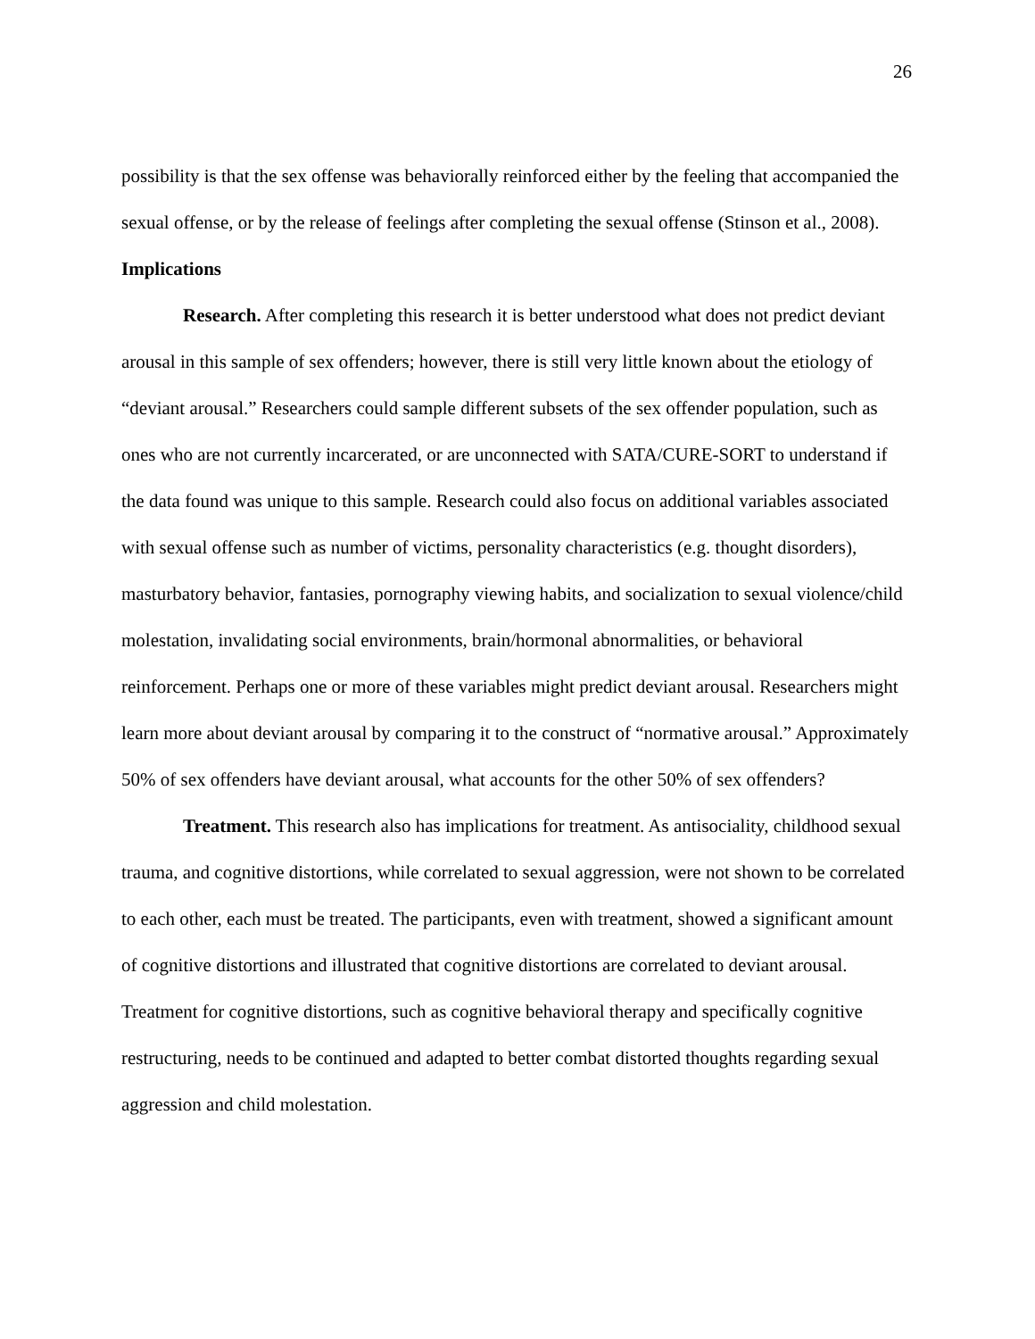26
possibility is that the sex offense was behaviorally reinforced either by the feeling that accompanied the sexual offense, or by the release of feelings after completing the sexual offense (Stinson et al., 2008).
Implications
Research. After completing this research it is better understood what does not predict deviant arousal in this sample of sex offenders; however, there is still very little known about the etiology of “deviant arousal.” Researchers could sample different subsets of the sex offender population, such as ones who are not currently incarcerated, or are unconnected with SATA/CURE-SORT to understand if the data found was unique to this sample. Research could also focus on additional variables associated with sexual offense such as number of victims, personality characteristics (e.g. thought disorders), masturbatory behavior, fantasies, pornography viewing habits, and socialization to sexual violence/child molestation, invalidating social environments, brain/hormonal abnormalities, or behavioral reinforcement. Perhaps one or more of these variables might predict deviant arousal. Researchers might learn more about deviant arousal by comparing it to the construct of “normative arousal.” Approximately 50% of sex offenders have deviant arousal, what accounts for the other 50% of sex offenders?
Treatment. This research also has implications for treatment. As antisociality, childhood sexual trauma, and cognitive distortions, while correlated to sexual aggression, were not shown to be correlated to each other, each must be treated. The participants, even with treatment, showed a significant amount of cognitive distortions and illustrated that cognitive distortions are correlated to deviant arousal. Treatment for cognitive distortions, such as cognitive behavioral therapy and specifically cognitive restructuring, needs to be continued and adapted to better combat distorted thoughts regarding sexual aggression and child molestation.